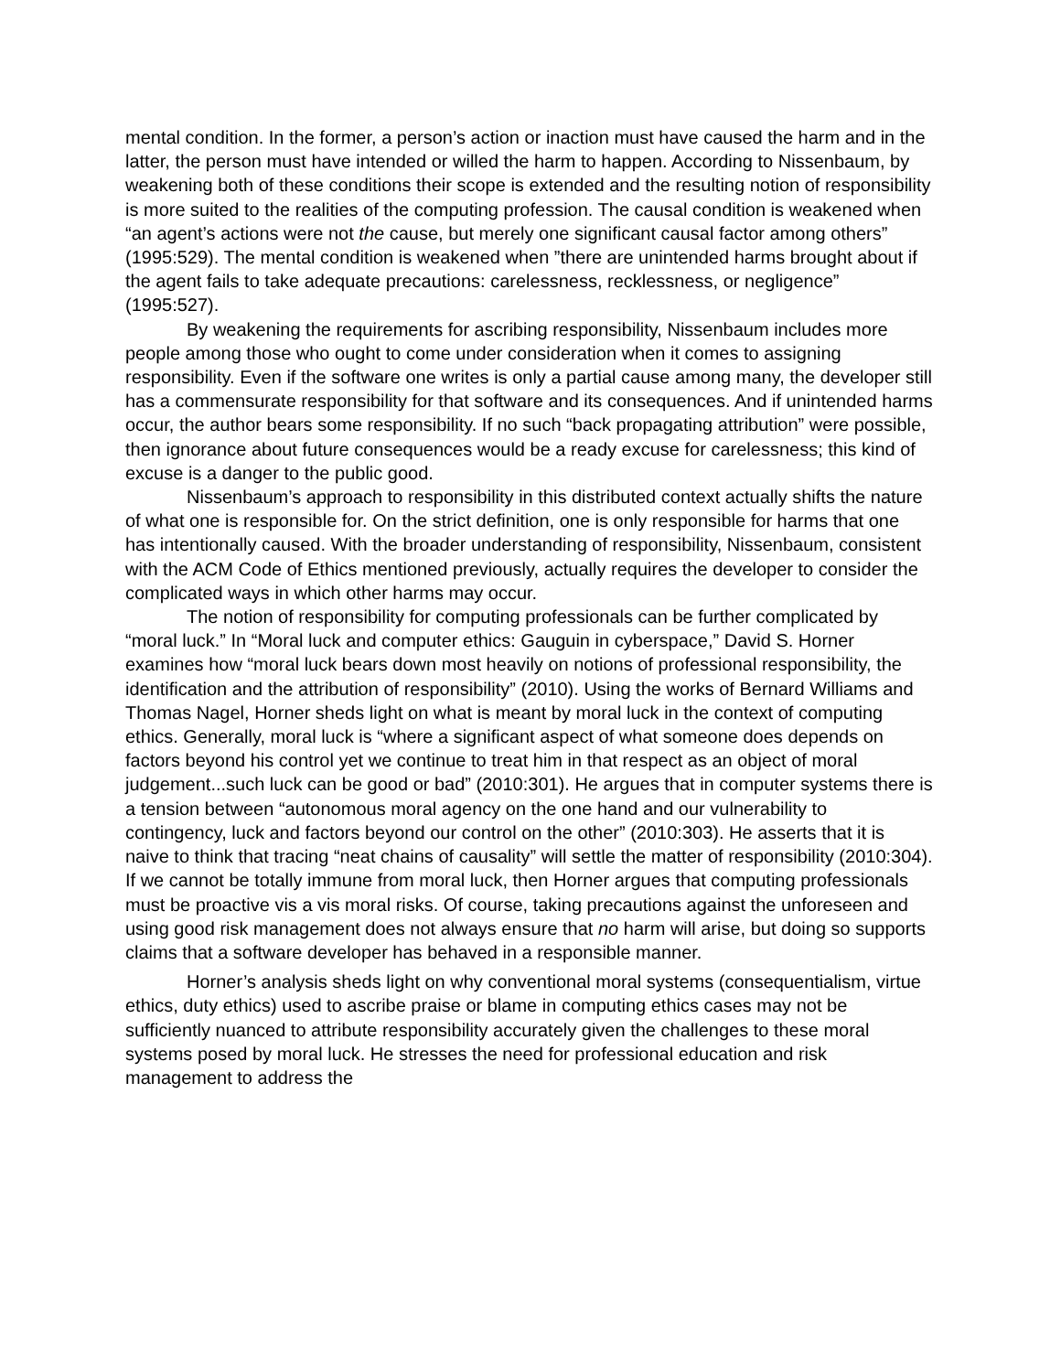mental condition. In the former, a person’s action or inaction must have caused the harm and in the latter, the person must have intended or willed the harm to happen. According to Nissenbaum, by weakening both of these conditions their scope is extended and the resulting notion of responsibility is more suited to the realities of the computing profession. The causal condition is weakened when “an agent’s actions were not the cause, but merely one significant causal factor among others” (1995:529). The mental condition is weakened when ”there are unintended harms brought about if the agent fails to take adequate precautions: carelessness, recklessness, or negligence” (1995:527).
By weakening the requirements for ascribing responsibility, Nissenbaum includes more people among those who ought to come under consideration when it comes to assigning responsibility. Even if the software one writes is only a partial cause among many, the developer still has a commensurate responsibility for that software and its consequences. And if unintended harms occur, the author bears some responsibility. If no such “back propagating attribution” were possible, then ignorance about future consequences would be a ready excuse for carelessness; this kind of excuse is a danger to the public good.
Nissenbaum’s approach to responsibility in this distributed context actually shifts the nature of what one is responsible for. On the strict definition, one is only responsible for harms that one has intentionally caused. With the broader understanding of responsibility, Nissenbaum, consistent with the ACM Code of Ethics mentioned previously, actually requires the developer to consider the complicated ways in which other harms may occur.
The notion of responsibility for computing professionals can be further complicated by “moral luck.” In “Moral luck and computer ethics: Gauguin in cyberspace,” David S. Horner examines how “moral luck bears down most heavily on notions of professional responsibility, the identification and the attribution of responsibility” (2010). Using the works of Bernard Williams and Thomas Nagel, Horner sheds light on what is meant by moral luck in the context of computing ethics. Generally, moral luck is “where a significant aspect of what someone does depends on factors beyond his control yet we continue to treat him in that respect as an object of moral judgement...such luck can be good or bad” (2010:301). He argues that in computer systems there is a tension between “autonomous moral agency on the one hand and our vulnerability to contingency, luck and factors beyond our control on the other” (2010:303). He asserts that it is naive to think that tracing “neat chains of causality” will settle the matter of responsibility (2010:304). If we cannot be totally immune from moral luck, then Horner argues that computing professionals must be proactive vis a vis moral risks. Of course, taking precautions against the unforeseen and using good risk management does not always ensure that no harm will arise, but doing so supports claims that a software developer has behaved in a responsible manner.
Horner’s analysis sheds light on why conventional moral systems (consequentialism, virtue ethics, duty ethics) used to ascribe praise or blame in computing ethics cases may not be sufficiently nuanced to attribute responsibility accurately given the challenges to these moral systems posed by moral luck. He stresses the need for professional education and risk management to address the